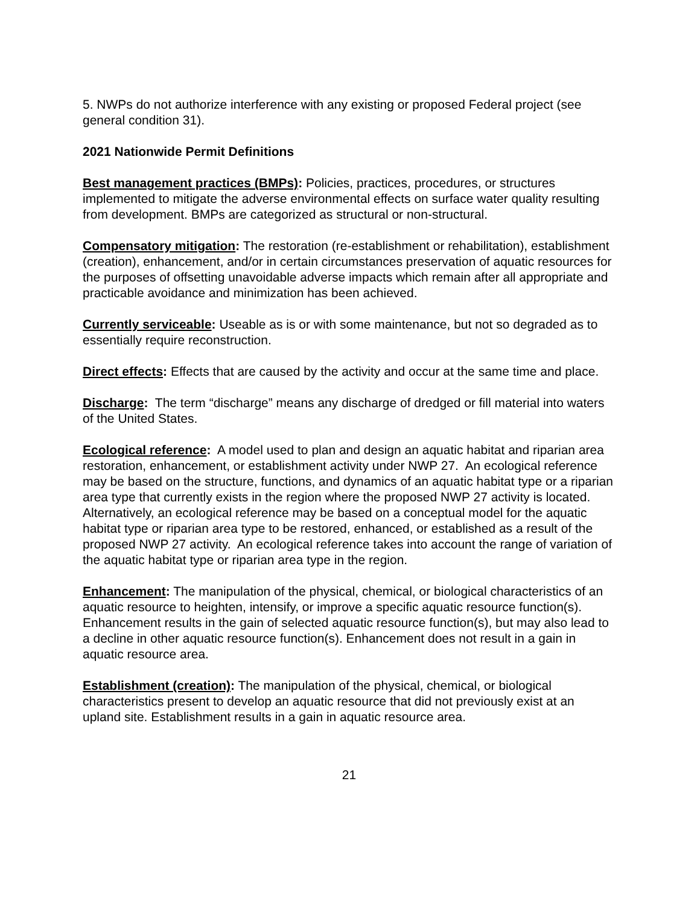5. NWPs do not authorize interference with any existing or proposed Federal project (see general condition 31).
2021 Nationwide Permit Definitions
Best management practices (BMPs): Policies, practices, procedures, or structures implemented to mitigate the adverse environmental effects on surface water quality resulting from development. BMPs are categorized as structural or non-structural.
Compensatory mitigation: The restoration (re-establishment or rehabilitation), establishment (creation), enhancement, and/or in certain circumstances preservation of aquatic resources for the purposes of offsetting unavoidable adverse impacts which remain after all appropriate and practicable avoidance and minimization has been achieved.
Currently serviceable: Useable as is or with some maintenance, but not so degraded as to essentially require reconstruction.
Direct effects: Effects that are caused by the activity and occur at the same time and place.
Discharge: The term “discharge” means any discharge of dredged or fill material into waters of the United States.
Ecological reference: A model used to plan and design an aquatic habitat and riparian area restoration, enhancement, or establishment activity under NWP 27. An ecological reference may be based on the structure, functions, and dynamics of an aquatic habitat type or a riparian area type that currently exists in the region where the proposed NWP 27 activity is located. Alternatively, an ecological reference may be based on a conceptual model for the aquatic habitat type or riparian area type to be restored, enhanced, or established as a result of the proposed NWP 27 activity. An ecological reference takes into account the range of variation of the aquatic habitat type or riparian area type in the region.
Enhancement: The manipulation of the physical, chemical, or biological characteristics of an aquatic resource to heighten, intensify, or improve a specific aquatic resource function(s). Enhancement results in the gain of selected aquatic resource function(s), but may also lead to a decline in other aquatic resource function(s). Enhancement does not result in a gain in aquatic resource area.
Establishment (creation): The manipulation of the physical, chemical, or biological characteristics present to develop an aquatic resource that did not previously exist at an upland site. Establishment results in a gain in aquatic resource area.
21